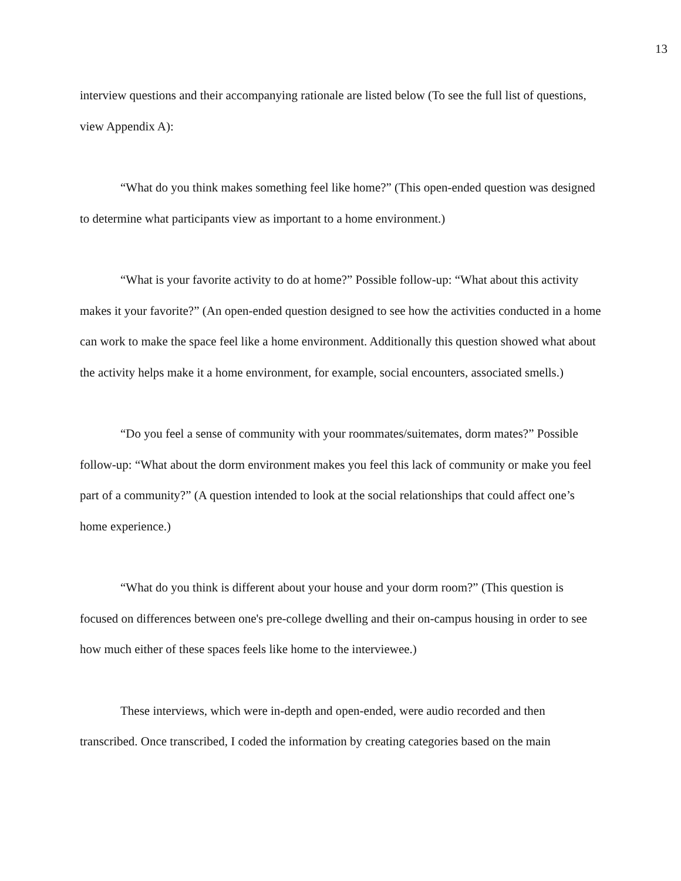13
interview questions and their accompanying rationale are listed below (To see the full list of questions, view Appendix A):
“What do you think makes something feel like home?” (This open-ended question was designed to determine what participants view as important to a home environment.)
“What is your favorite activity to do at home?” Possible follow-up: “What about this activity makes it your favorite?” (An open-ended question designed to see how the activities conducted in a home can work to make the space feel like a home environment. Additionally this question showed what about the activity helps make it a home environment, for example, social encounters, associated smells.)
“Do you feel a sense of community with your roommates/suitemates, dorm mates?” Possible follow-up: “What about the dorm environment makes you feel this lack of community or make you feel part of a community?” (A question intended to look at the social relationships that could affect one’s home experience.)
“What do you think is different about your house and your dorm room?” (This question is focused on differences between one's pre-college dwelling and their on-campus housing in order to see how much either of these spaces feels like home to the interviewee.)
These interviews, which were in-depth and open-ended, were audio recorded and then transcribed. Once transcribed, I coded the information by creating categories based on the main